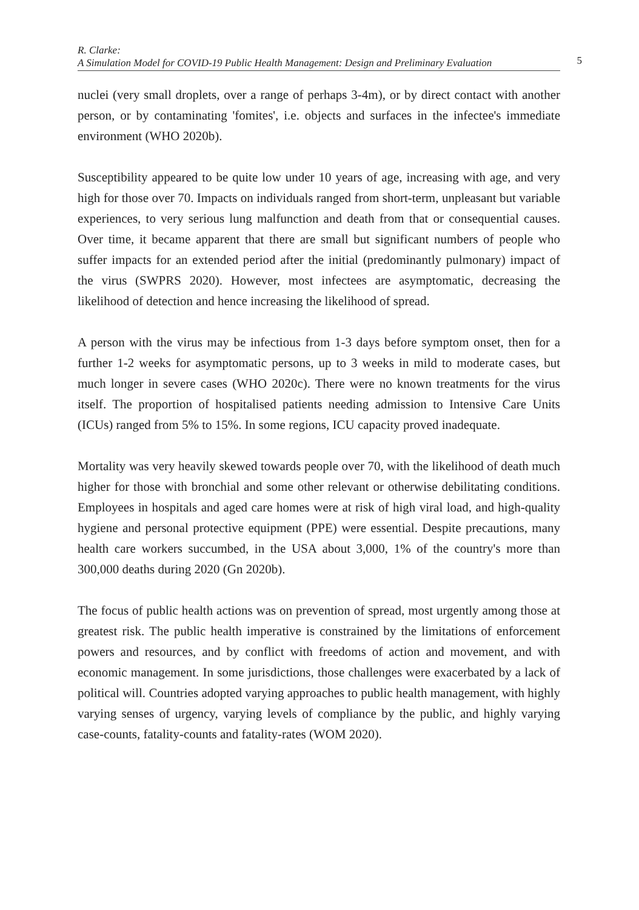R. Clarke:
A Simulation Model for COVID-19 Public Health Management: Design and Preliminary Evaluation
5
nuclei (very small droplets, over a range of perhaps 3-4m), or by direct contact with another person, or by contaminating 'fomites', i.e. objects and surfaces in the infectee's immediate environment (WHO 2020b).
Susceptibility appeared to be quite low under 10 years of age, increasing with age, and very high for those over 70. Impacts on individuals ranged from short-term, unpleasant but variable experiences, to very serious lung malfunction and death from that or consequential causes. Over time, it became apparent that there are small but significant numbers of people who suffer impacts for an extended period after the initial (predominantly pulmonary) impact of the virus (SWPRS 2020). However, most infectees are asymptomatic, decreasing the likelihood of detection and hence increasing the likelihood of spread.
A person with the virus may be infectious from 1-3 days before symptom onset, then for a further 1-2 weeks for asymptomatic persons, up to 3 weeks in mild to moderate cases, but much longer in severe cases (WHO 2020c). There were no known treatments for the virus itself. The proportion of hospitalised patients needing admission to Intensive Care Units (ICUs) ranged from 5% to 15%. In some regions, ICU capacity proved inadequate.
Mortality was very heavily skewed towards people over 70, with the likelihood of death much higher for those with bronchial and some other relevant or otherwise debilitating conditions. Employees in hospitals and aged care homes were at risk of high viral load, and high-quality hygiene and personal protective equipment (PPE) were essential. Despite precautions, many health care workers succumbed, in the USA about 3,000, 1% of the country's more than 300,000 deaths during 2020 (Gn 2020b).
The focus of public health actions was on prevention of spread, most urgently among those at greatest risk. The public health imperative is constrained by the limitations of enforcement powers and resources, and by conflict with freedoms of action and movement, and with economic management. In some jurisdictions, those challenges were exacerbated by a lack of political will. Countries adopted varying approaches to public health management, with highly varying senses of urgency, varying levels of compliance by the public, and highly varying case-counts, fatality-counts and fatality-rates (WOM 2020).